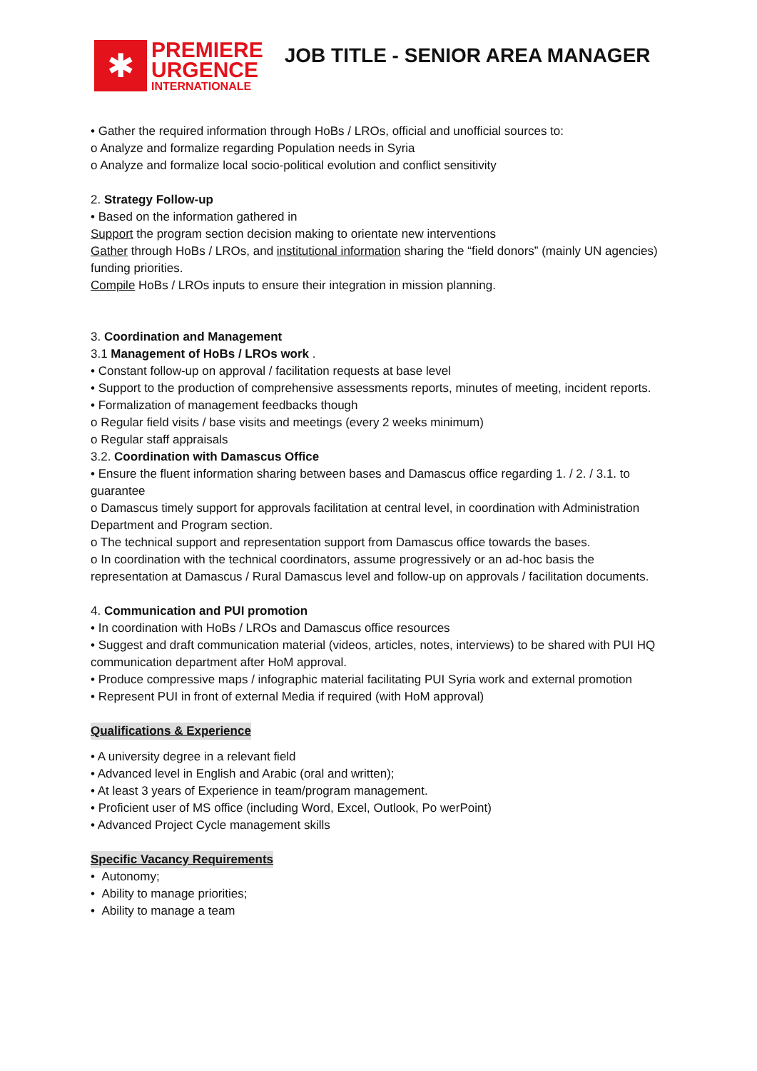✱
PREMIERE
URGENCE
INTERNATIONALE
JOB TITLE - SENIOR AREA MANAGER
• Gather the required information through HoBs / LROs, official and unofficial sources to:
o Analyze and formalize regarding Population needs in Syria
o Analyze and formalize local socio-political evolution and conflict sensitivity
2. Strategy Follow-up
• Based on the information gathered in
Support the program section decision making to orientate new interventions
Gather through HoBs / LROs, and institutional information sharing the “field donors” (mainly UN agencies) funding priorities.
Compile HoBs / LROs inputs to ensure their integration in mission planning.
3. Coordination and Management
3.1 Management of HoBs / LROs work .
• Constant follow-up on approval / facilitation requests at base level
• Support to the production of comprehensive assessments reports, minutes of meeting, incident reports.
• Formalization of management feedbacks though
o Regular field visits / base visits and meetings (every 2 weeks minimum)
o Regular staff appraisals
3.2. Coordination with Damascus Office
• Ensure the fluent information sharing between bases and Damascus office regarding 1. / 2. / 3.1. to guarantee
o Damascus timely support for approvals facilitation at central level, in coordination with Administration Department and Program section.
o The technical support and representation support from Damascus office towards the bases.
o In coordination with the technical coordinators, assume progressively or an ad-hoc basis the representation at Damascus / Rural Damascus level and follow-up on approvals / facilitation documents.
4. Communication and PUI promotion
• In coordination with HoBs / LROs and Damascus office resources
• Suggest and draft communication material (videos, articles, notes, interviews) to be shared with PUI HQ communication department after HoM approval.
• Produce compressive maps / infographic material facilitating PUI Syria work and external promotion
• Represent PUI in front of external Media if required (with HoM approval)
Qualifications & Experience
• A university degree in a relevant field
• Advanced level in English and Arabic (oral and written);
• At least 3 years of Experience in team/program management.
• Proficient user of MS office (including Word, Excel, Outlook, Po werPoint)
• Advanced Project Cycle management skills
Specific Vacancy Requirements
• Autonomy;
• Ability to manage priorities;
• Ability to manage a team